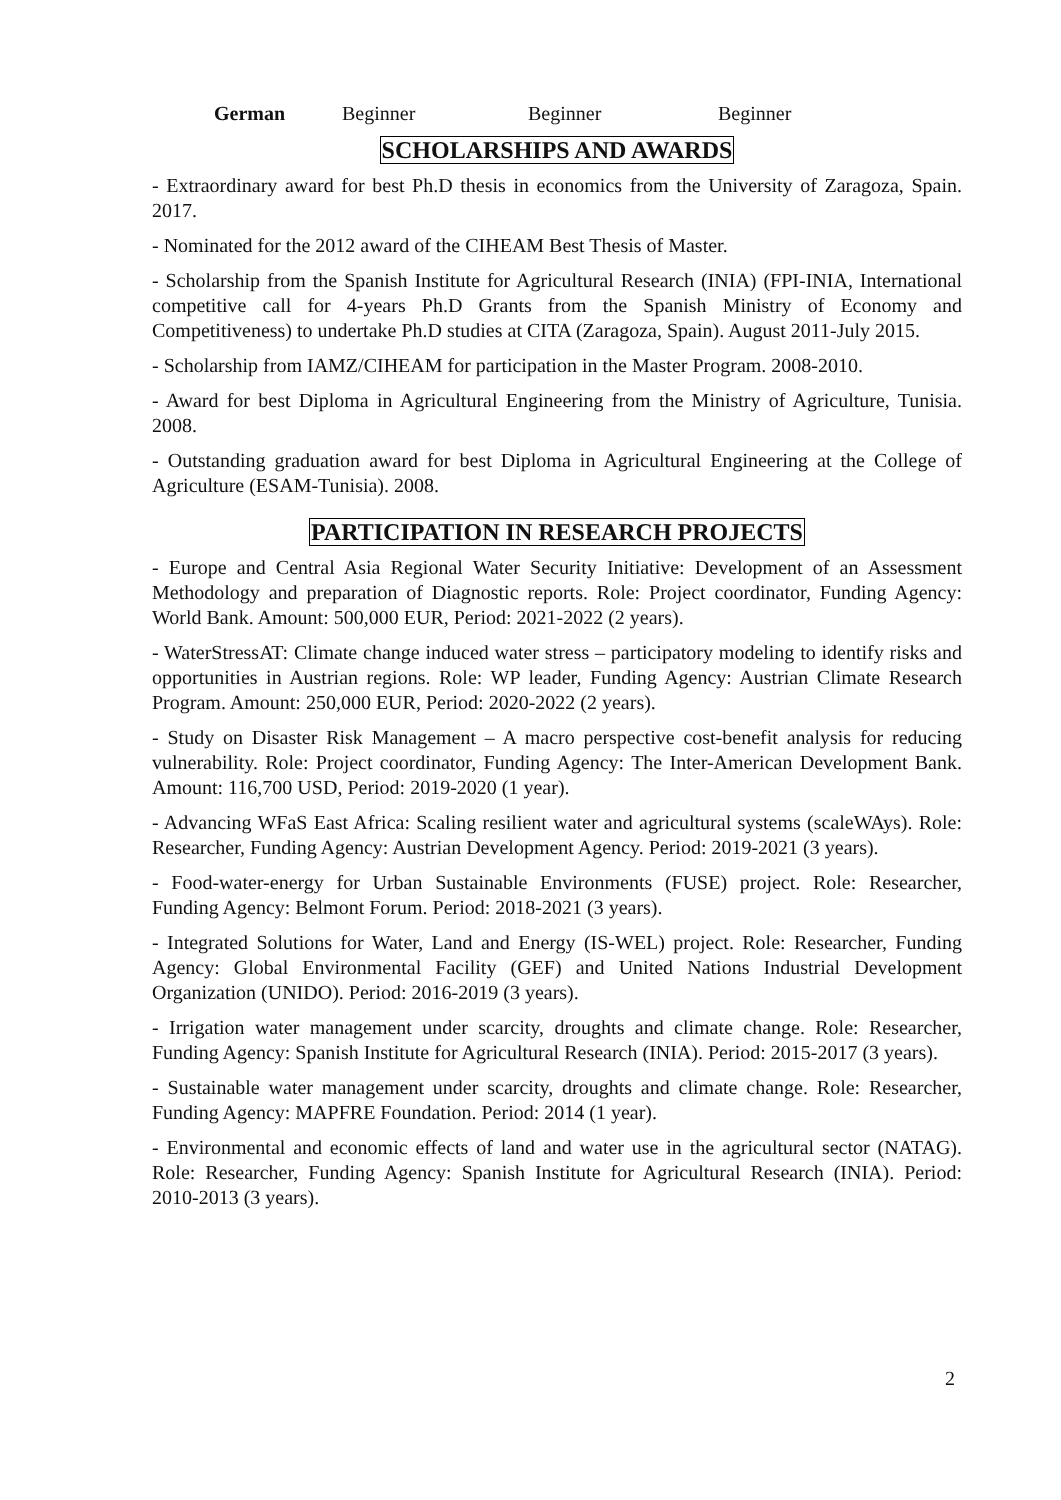| German | Beginner | Beginner | Beginner |
SCHOLARSHIPS AND AWARDS
- Extraordinary award for best Ph.D thesis in economics from the University of Zaragoza, Spain. 2017.
- Nominated for the 2012 award of the CIHEAM Best Thesis of Master.
- Scholarship from the Spanish Institute for Agricultural Research (INIA) (FPI-INIA, International competitive call for 4-years Ph.D Grants from the Spanish Ministry of Economy and Competitiveness) to undertake Ph.D studies at CITA (Zaragoza, Spain). August 2011-July 2015.
- Scholarship from IAMZ/CIHEAM for participation in the Master Program. 2008-2010.
- Award for best Diploma in Agricultural Engineering from the Ministry of Agriculture, Tunisia. 2008.
- Outstanding graduation award for best Diploma in Agricultural Engineering at the College of Agriculture (ESAM-Tunisia). 2008.
PARTICIPATION IN RESEARCH PROJECTS
- Europe and Central Asia Regional Water Security Initiative: Development of an Assessment Methodology and preparation of Diagnostic reports. Role: Project coordinator, Funding Agency: World Bank. Amount: 500,000 EUR, Period: 2021-2022 (2 years).
- WaterStressAT: Climate change induced water stress – participatory modeling to identify risks and opportunities in Austrian regions. Role: WP leader, Funding Agency: Austrian Climate Research Program. Amount: 250,000 EUR, Period: 2020-2022 (2 years).
- Study on Disaster Risk Management – A macro perspective cost-benefit analysis for reducing vulnerability. Role: Project coordinator, Funding Agency: The Inter-American Development Bank. Amount: 116,700 USD, Period: 2019-2020 (1 year).
- Advancing WFaS East Africa: Scaling resilient water and agricultural systems (scaleWAys). Role: Researcher, Funding Agency: Austrian Development Agency. Period: 2019-2021 (3 years).
- Food-water-energy for Urban Sustainable Environments (FUSE) project. Role: Researcher, Funding Agency: Belmont Forum. Period: 2018-2021 (3 years).
- Integrated Solutions for Water, Land and Energy (IS-WEL) project. Role: Researcher, Funding Agency: Global Environmental Facility (GEF) and United Nations Industrial Development Organization (UNIDO). Period: 2016-2019 (3 years).
- Irrigation water management under scarcity, droughts and climate change. Role: Researcher, Funding Agency: Spanish Institute for Agricultural Research (INIA). Period: 2015-2017 (3 years).
- Sustainable water management under scarcity, droughts and climate change. Role: Researcher, Funding Agency: MAPFRE Foundation. Period: 2014 (1 year).
- Environmental and economic effects of land and water use in the agricultural sector (NATAG). Role: Researcher, Funding Agency: Spanish Institute for Agricultural Research (INIA). Period: 2010-2013 (3 years).
2